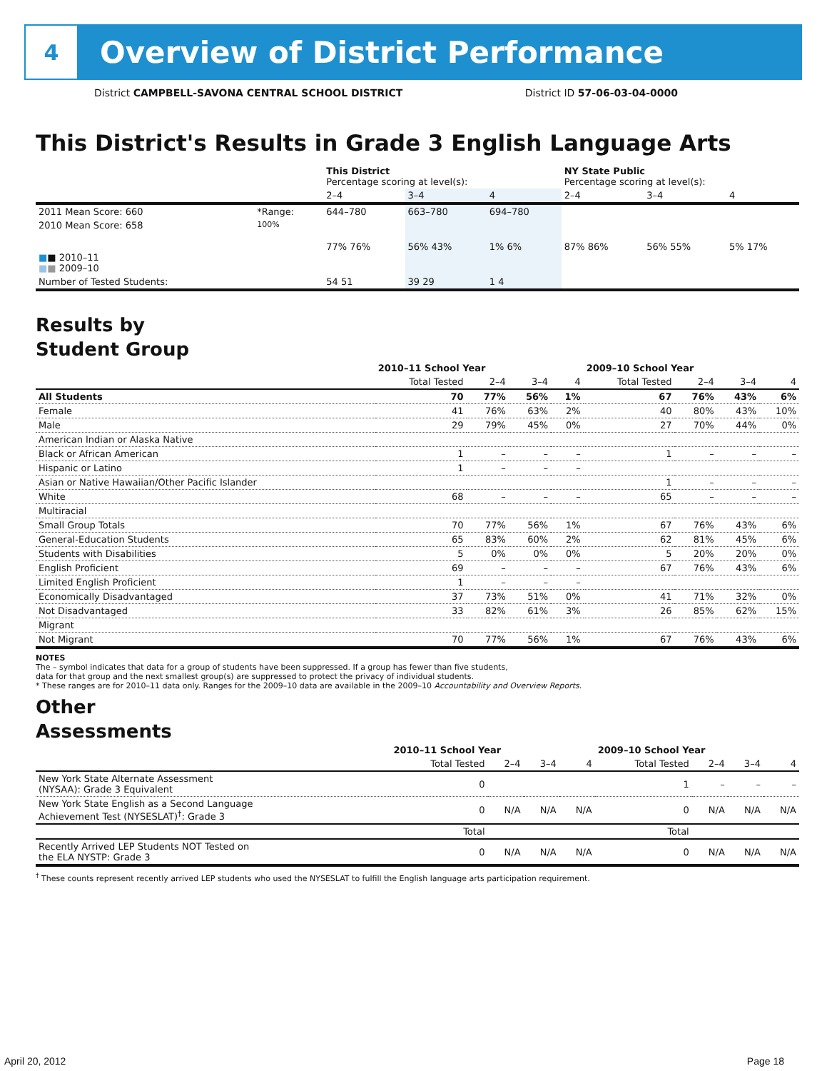4
Overview of District Performance
District CAMPBELL-SAVONA CENTRAL SCHOOL DISTRICT District ID 57-06-03-04-0000
This District's Results in Grade 3 English Language Arts
| | | This District Percentage scoring at level(s): | | | NY State Public Percentage scoring at level(s): | | |
| --- | --- | --- | --- | --- | --- | --- | --- |
| | | 2–4 | 3–4 | 4 | 2–4 | 3–4 | 4 |
| 2011 Mean Score: 660 | *Range: | 644–780 | 663–780 | 694–780 | | | |
| 2010 Mean Score: 658 ■ ■ 2010–11 ■ ■ 2009–10 | 100% | 77% 76% | 56% 43% | 1% 6% | 87% 86% | 56% 55% | 5% 17% |
| Number of Tested Students: | | 54 51 | 39 29 | 1 4 | | | |
Results by
Student Group
| | 2010–11 School Year | | | | 2009–10 School Year | | | |
| --- | --- | --- | --- | --- | --- | --- | --- | --- |
| | Total Tested | 2–4 | 3–4 | 4 | Total Tested | 2–4 | 3–4 | 4 |
| All Students | 70 | 77% | 56% | 1% | 67 | 76% | 43% | 6% |
| Female | 41 | 76% | 63% | 2% | 40 | 80% | 43% | 10% |
| Male | 29 | 79% | 45% | 0% | 27 | 70% | 44% | 0% |
| American Indian or Alaska Native | | | | | | | | |
| Black or African American | 1 | – | – | – | 1 | – | – | – |
| Hispanic or Latino | 1 | – | – | – | | | | |
| Asian or Native Hawaiian/Other Pacific Islander | | | | | 1 | – | – | – |
| White | 68 | – | – | – | 65 | – | – | – |
| Multiracial | | | | | | | | |
| Small Group Totals | 70 | 77% | 56% | 1% | 67 | 76% | 43% | 6% |
| General-Education Students | 65 | 83% | 60% | 2% | 62 | 81% | 45% | 6% |
| Students with Disabilities | 5 | 0% | 0% | 0% | 5 | 20% | 20% | 0% |
| English Proficient | 69 | – | – | – | 67 | 76% | 43% | 6% |
| Limited English Proficient | 1 | – | – | – | | | | |
| Economically Disadvantaged | 37 | 73% | 51% | 0% | 41 | 71% | 32% | 0% |
| Not Disadvantaged | 33 | 82% | 61% | 3% | 26 | 85% | 62% | 15% |
| Migrant | | | | | | | | |
| Not Migrant | 70 | 77% | 56% | 1% | 67 | 76% | 43% | 6% |
NOTES
The – symbol indicates that data for a group of students have been suppressed. If a group has fewer than five students,
data for that group and the next smallest group(s) are suppressed to protect the privacy of individual students.
* These ranges are for 2010–11 data only. Ranges for the 2009–10 data are available in the 2009–10 Accountability and Overview Reports.
Other
Assessments
| | 2010–11 School Year | | | | 2009–10 School Year | | | |
| --- | --- | --- | --- | --- | --- | --- | --- | --- |
| | Total Tested | 2–4 | 3–4 | 4 | Total Tested | 2–4 | 3–4 | 4 |
| New York State Alternate Assessment (NYSAA): Grade 3 Equivalent | 0 | | | | 1 | – | – | – |
| New York State English as a Second Language Achievement Test (NYSESLAT)<sup>†</sup>: Grade 3 | 0 | N/A | N/A | N/A | 0 | N/A | N/A | N/A |
| | Total | | | | Total | | | |
| Recently Arrived LEP Students NOT Tested on the ELA NYSTP: Grade 3 | 0 | N/A | N/A | N/A | 0 | N/A | N/A | N/A |
<sup>†</sup> These counts represent recently arrived LEP students who used the NYSESLAT to fulfill the English language arts participation requirement.
April 20, 2012 Page 18